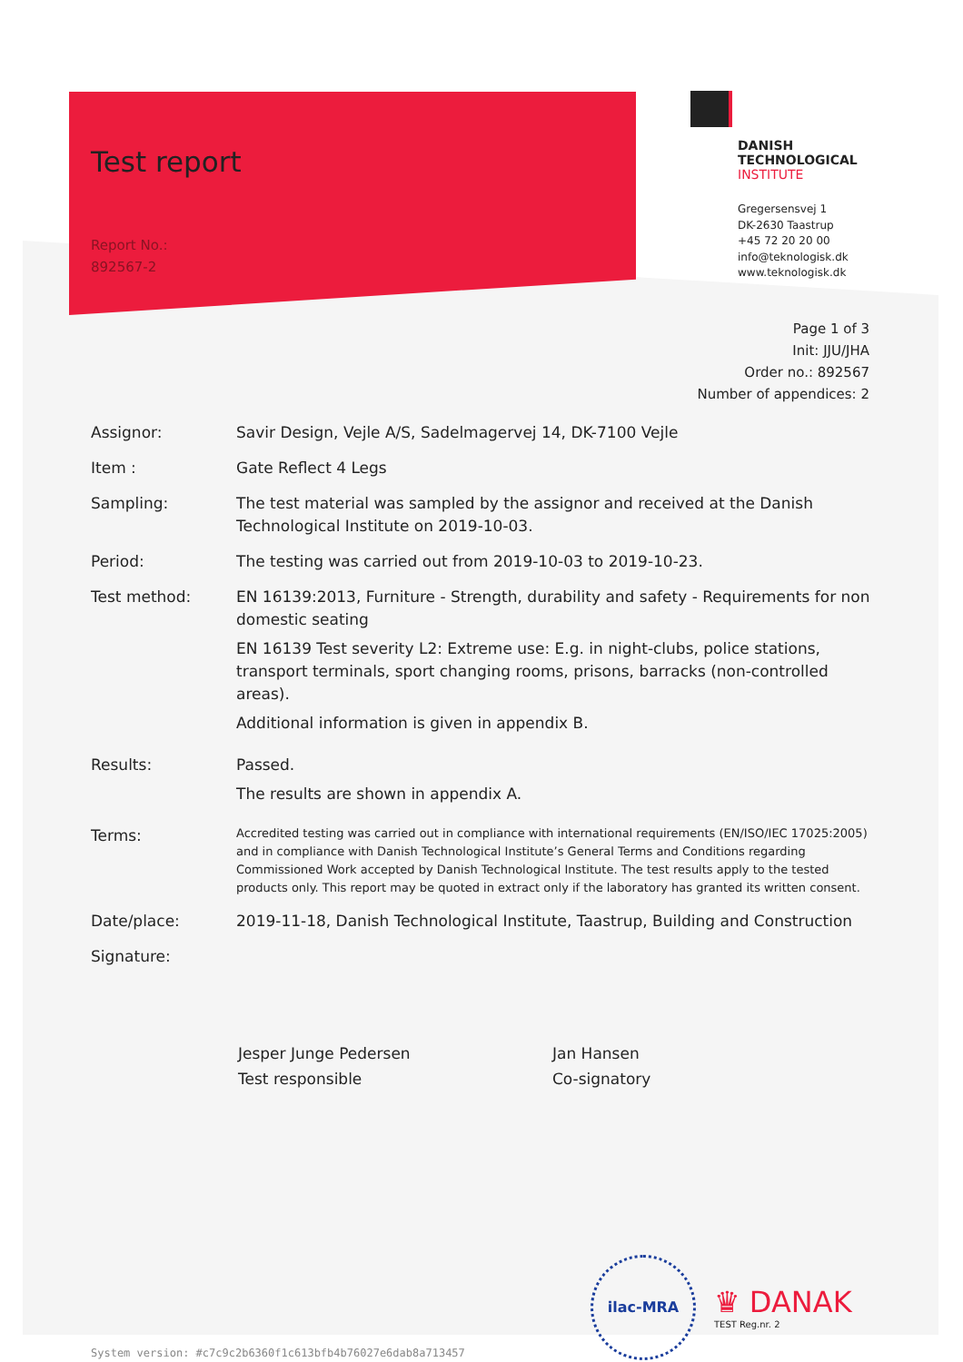Test report
Report No.:
892567-2
DANISH
TECHNOLOGICAL
INSTITUTE
Gregersensvej 1
DK-2630 Taastrup
+45 72 20 20 00
info@teknologisk.dk
www.teknologisk.dk
Page 1 of 3
Init: JJU/JHA
Order no.: 892567
Number of appendices: 2
Assignor: Savir Design, Vejle A/S, Sadelmagervej 14, DK-7100 Vejle
Item : Gate Reflect 4 Legs
Sampling: The test material was sampled by the assignor and received at the Danish Technological Institute on 2019-10-03.
Period: The testing was carried out from 2019-10-03 to 2019-10-23.
Test method: EN 16139:2013, Furniture - Strength, durability and safety - Requirements for non domestic seating
EN 16139 Test severity L2: Extreme use: E.g. in night-clubs, police stations, transport terminals, sport changing rooms, prisons, barracks (non-controlled areas).
Additional information is given in appendix B.
Results: Passed.
The results are shown in appendix A.
Terms:
Accredited testing was carried out in compliance with international requirements (EN/ISO/IEC 17025:2005) and in compliance with Danish Technological Institute’s General Terms and Conditions regarding Commissioned Work accepted by Danish Technological Institute. The test results apply to the tested products only. This report may be quoted in extract only if the laboratory has granted its written consent.
Date/place: 2019-11-18, Danish Technological Institute, Taastrup, Building and Construction
Signature:
Jesper Junge Pedersen
Test responsible
Jan Hansen
Co-signatory
System version: #c7c9c2b6360f1c613bfb4b76027e6dab8a713457
ilac-MRA
♛ DANAK
TEST Reg.nr. 2